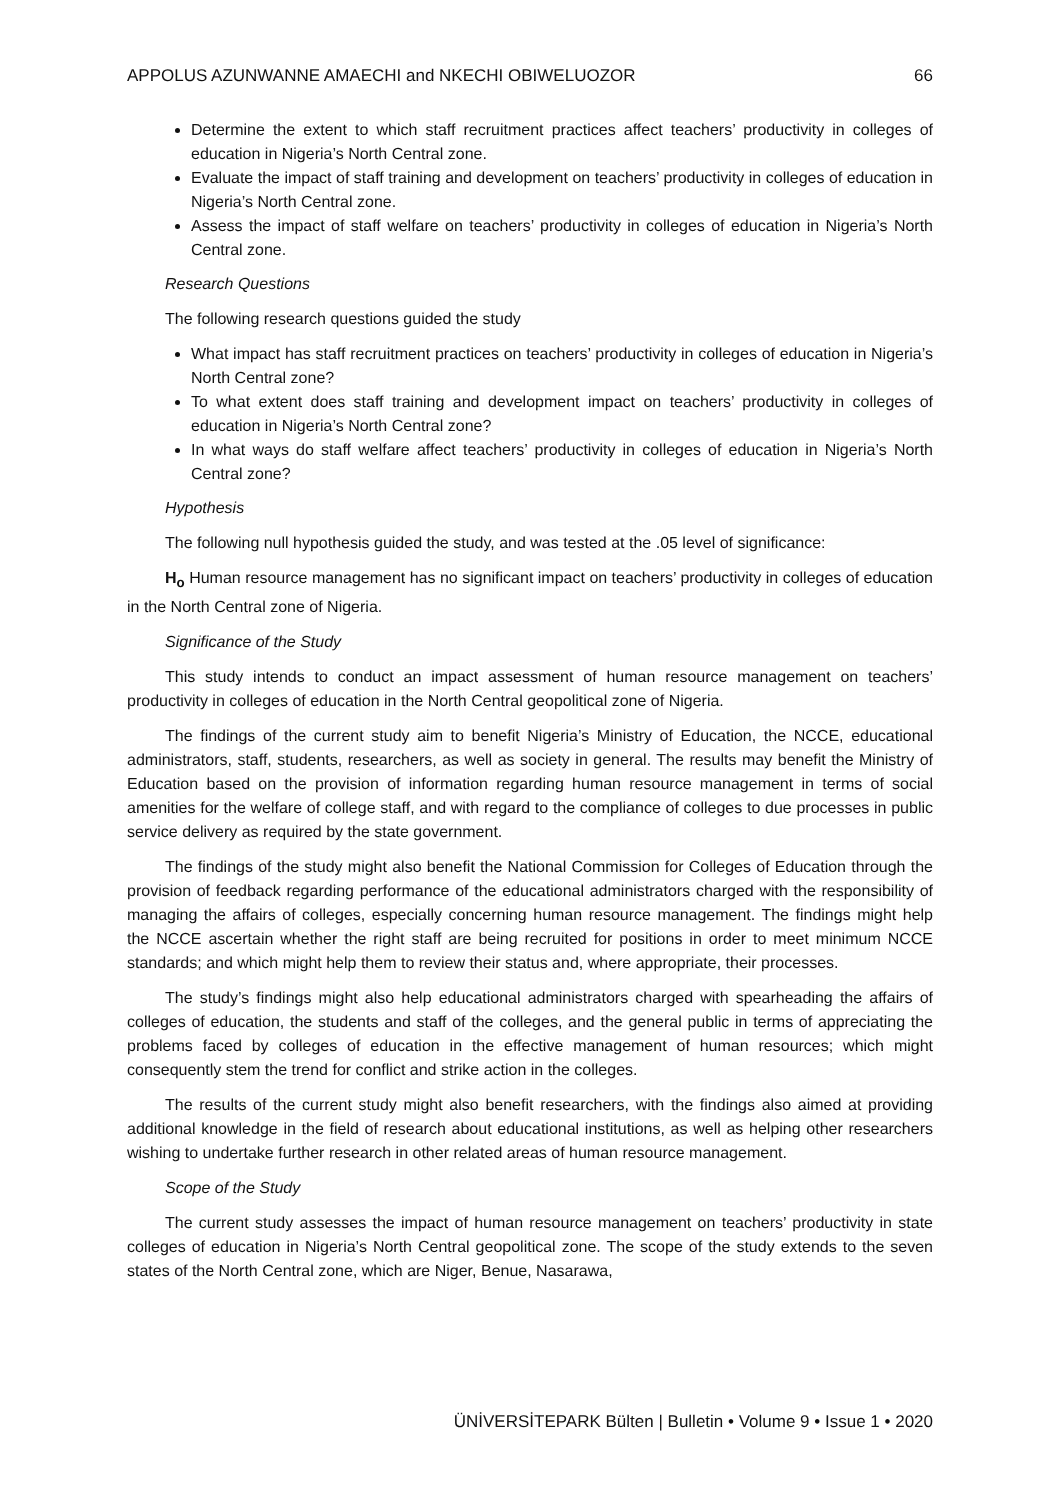APPOLUS AZUNWANNE AMAECHI and NKECHI OBIWELUOZOR 66
Determine the extent to which staff recruitment practices affect teachers’ productivity in colleges of education in Nigeria’s North Central zone.
Evaluate the impact of staff training and development on teachers’ productivity in colleges of education in Nigeria’s North Central zone.
Assess the impact of staff welfare on teachers’ productivity in colleges of education in Nigeria’s North Central zone.
Research Questions
The following research questions guided the study
What impact has staff recruitment practices on teachers’ productivity in colleges of education in Nigeria’s North Central zone?
To what extent does staff training and development impact on teachers’ productivity in colleges of education in Nigeria’s North Central zone?
In what ways do staff welfare affect teachers’ productivity in colleges of education in Nigeria’s North Central zone?
Hypothesis
The following null hypothesis guided the study, and was tested at the .05 level of significance:
H<sub>o</sub> Human resource management has no significant impact on teachers’ productivity in colleges of education in the North Central zone of Nigeria.
Significance of the Study
This study intends to conduct an impact assessment of human resource management on teachers’ productivity in colleges of education in the North Central geopolitical zone of Nigeria.
The findings of the current study aim to benefit Nigeria’s Ministry of Education, the NCCE, educational administrators, staff, students, researchers, as well as society in general. The results may benefit the Ministry of Education based on the provision of information regarding human resource management in terms of social amenities for the welfare of college staff, and with regard to the compliance of colleges to due processes in public service delivery as required by the state government.
The findings of the study might also benefit the National Commission for Colleges of Education through the provision of feedback regarding performance of the educational administrators charged with the responsibility of managing the affairs of colleges, especially concerning human resource management. The findings might help the NCCE ascertain whether the right staff are being recruited for positions in order to meet minimum NCCE standards; and which might help them to review their status and, where appropriate, their processes.
The study’s findings might also help educational administrators charged with spearheading the affairs of colleges of education, the students and staff of the colleges, and the general public in terms of appreciating the problems faced by colleges of education in the effective management of human resources; which might consequently stem the trend for conflict and strike action in the colleges.
The results of the current study might also benefit researchers, with the findings also aimed at providing additional knowledge in the field of research about educational institutions, as well as helping other researchers wishing to undertake further research in other related areas of human resource management.
Scope of the Study
The current study assesses the impact of human resource management on teachers’ productivity in state colleges of education in Nigeria’s North Central geopolitical zone. The scope of the study extends to the seven states of the North Central zone, which are Niger, Benue, Nasarawa,
ÜNİVERSİTEPARK Bülten | Bulletin • Volume 9 • Issue 1 • 2020